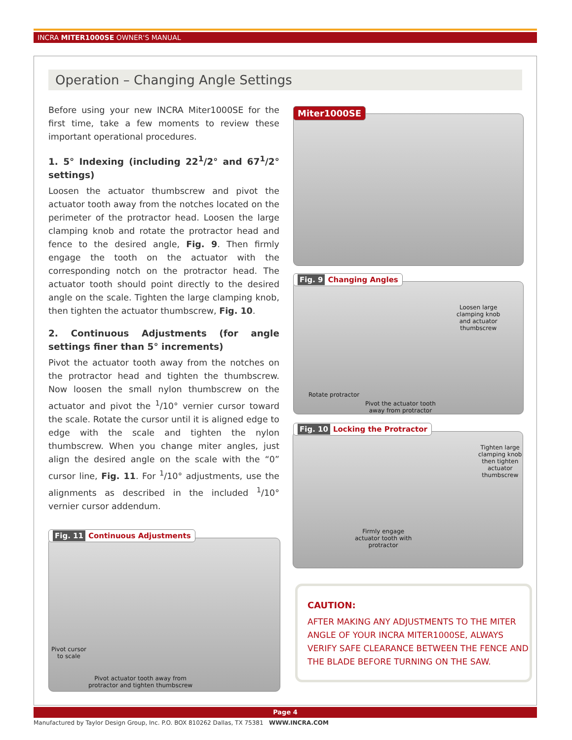INCRA MITER1000SE OWNER'S MANUAL
Operation – Changing Angle Settings
Before using your new INCRA Miter1000SE for the first time, take a few moments to review these important operational procedures.
1. 5° Indexing (including 22<sup>1</sup>/2° and 67<sup>1</sup>/2° settings)
Loosen the actuator thumbscrew and pivot the actuator tooth away from the notches located on the perimeter of the protractor head. Loosen the large clamping knob and rotate the protractor head and fence to the desired angle, Fig. 9. Then firmly engage the tooth on the actuator with the corresponding notch on the protractor head. The actuator tooth should point directly to the desired angle on the scale. Tighten the large clamping knob, then tighten the actuator thumbscrew, Fig. 10.
2. Continuous Adjustments (for angle settings finer than 5° increments)
Pivot the actuator tooth away from the notches on the protractor head and tighten the thumbscrew. Now loosen the small nylon thumbscrew on the actuator and pivot the <sup>1</sup>/10° vernier cursor toward the scale. Rotate the cursor until it is aligned edge to edge with the scale and tighten the nylon thumbscrew. When you change miter angles, just align the desired angle on the scale with the “0” cursor line, Fig. 11. For <sup>1</sup>/10° adjustments, use the alignments as described in the included <sup>1</sup>/10° vernier cursor addendum.
Miter1000SE
Loosen large
clamping knob
and actuator
thumbscrew
Rotate protractor
Pivot the actuator tooth
away from protractor
Fig. 9 Changing Angles
Tighten large
clamping knob
then tighten
actuator
thumbscrew
Firmly engage
actuator tooth with
protractor
Fig. 10 Locking the Protractor
Pivot cursor
to scale
Pivot actuator tooth away from
protractor and tighten thumbscrew
Fig. 11 Continuous Adjustments
CAUTION:
AFTER MAKING ANY ADJUSTMENTS TO THE MITER ANGLE OF YOUR INCRA MITER1000SE, ALWAYS VERIFY SAFE CLEARANCE BETWEEN THE FENCE AND THE BLADE BEFORE TURNING ON THE SAW.
Page 4
Manufactured by Taylor Design Group, Inc. P.O. BOX 810262 Dallas, TX 75381 WWW.INCRA.COM